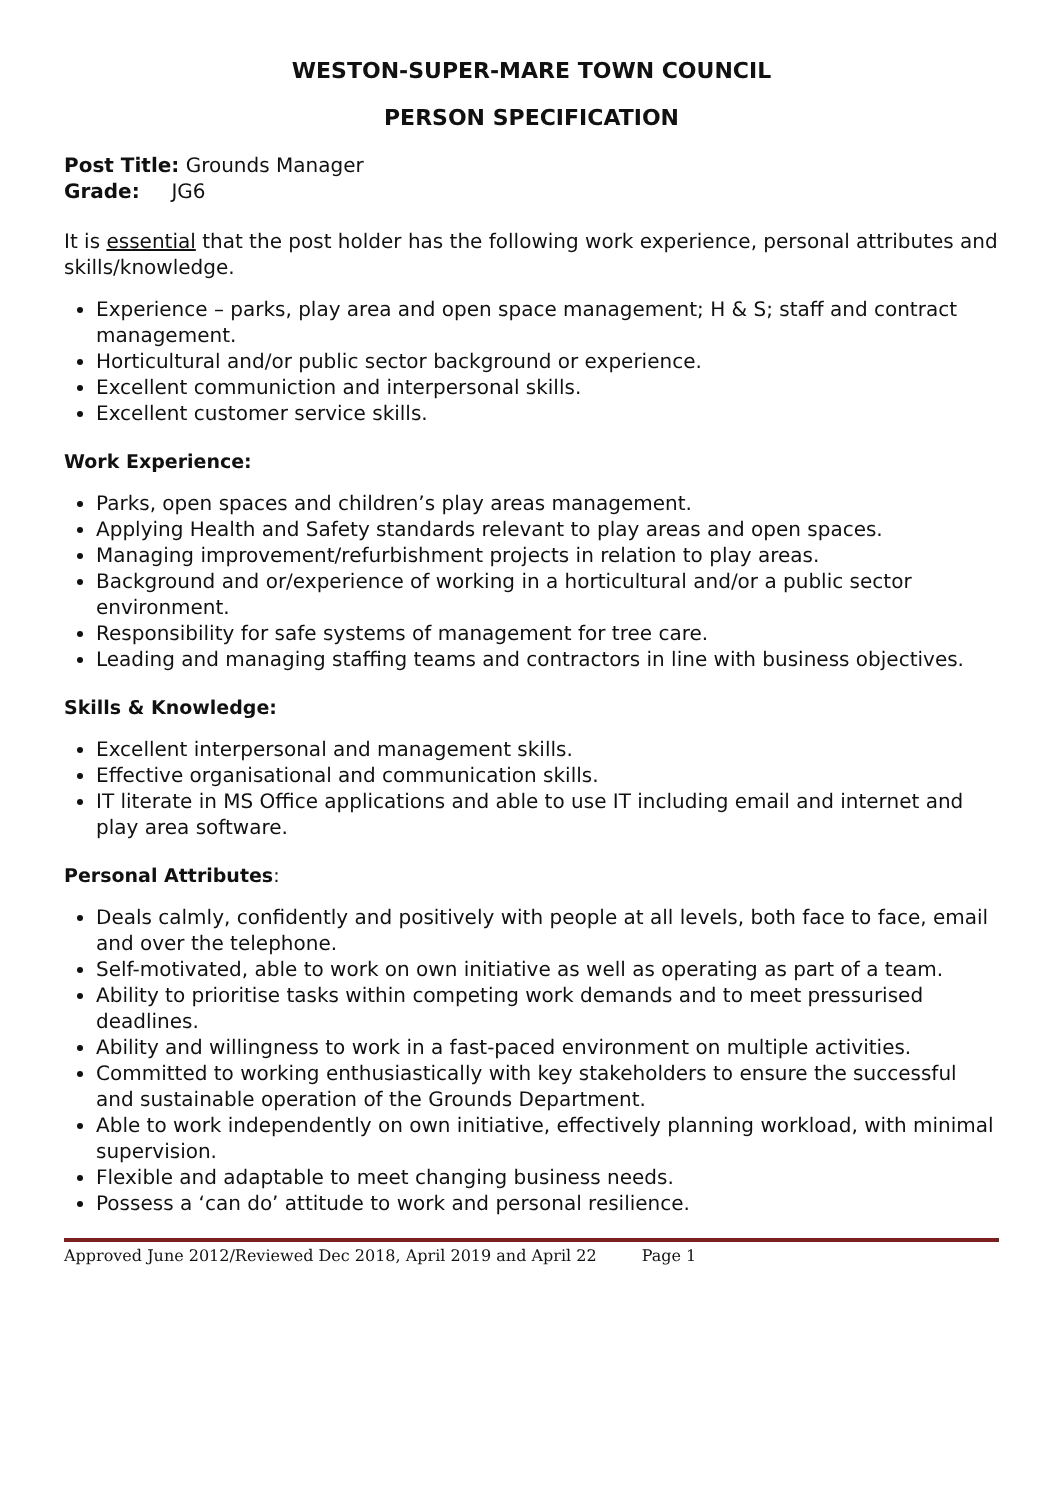WESTON-SUPER-MARE TOWN COUNCIL
PERSON SPECIFICATION
Post Title: Grounds Manager
Grade: JG6
It is essential that the post holder has the following work experience, personal attributes and skills/knowledge.
Experience – parks, play area and open space management; H & S; staff and contract management.
Horticultural and/or public sector background or experience.
Excellent communiction and interpersonal skills.
Excellent customer service skills.
Work Experience:
Parks, open spaces and children’s play areas management.
Applying Health and Safety standards relevant to play areas and open spaces.
Managing improvement/refurbishment projects in relation to play areas.
Background and or/experience of working in a horticultural and/or a public sector environment.
Responsibility for safe systems of management for tree care.
Leading and managing staffing teams and contractors in line with business objectives.
Skills & Knowledge:
Excellent interpersonal and management skills.
Effective organisational and communication skills.
IT literate in MS Office applications and able to use IT including email and internet and play area software.
Personal Attributes:
Deals calmly, confidently and positively with people at all levels, both face to face, email and over the telephone.
Self-motivated, able to work on own initiative as well as operating as part of a team.
Ability to prioritise tasks within competing work demands and to meet pressurised deadlines.
Ability and willingness to work in a fast-paced environment on multiple activities.
Committed to working enthusiastically with key stakeholders to ensure the successful and sustainable operation of the Grounds Department.
Able to work independently on own initiative, effectively planning workload, with minimal supervision.
Flexible and adaptable to meet changing business needs.
Possess a ‘can do’ attitude to work and personal resilience.
Approved June 2012/Reviewed Dec 2018, April 2019 and April 22 Page 1